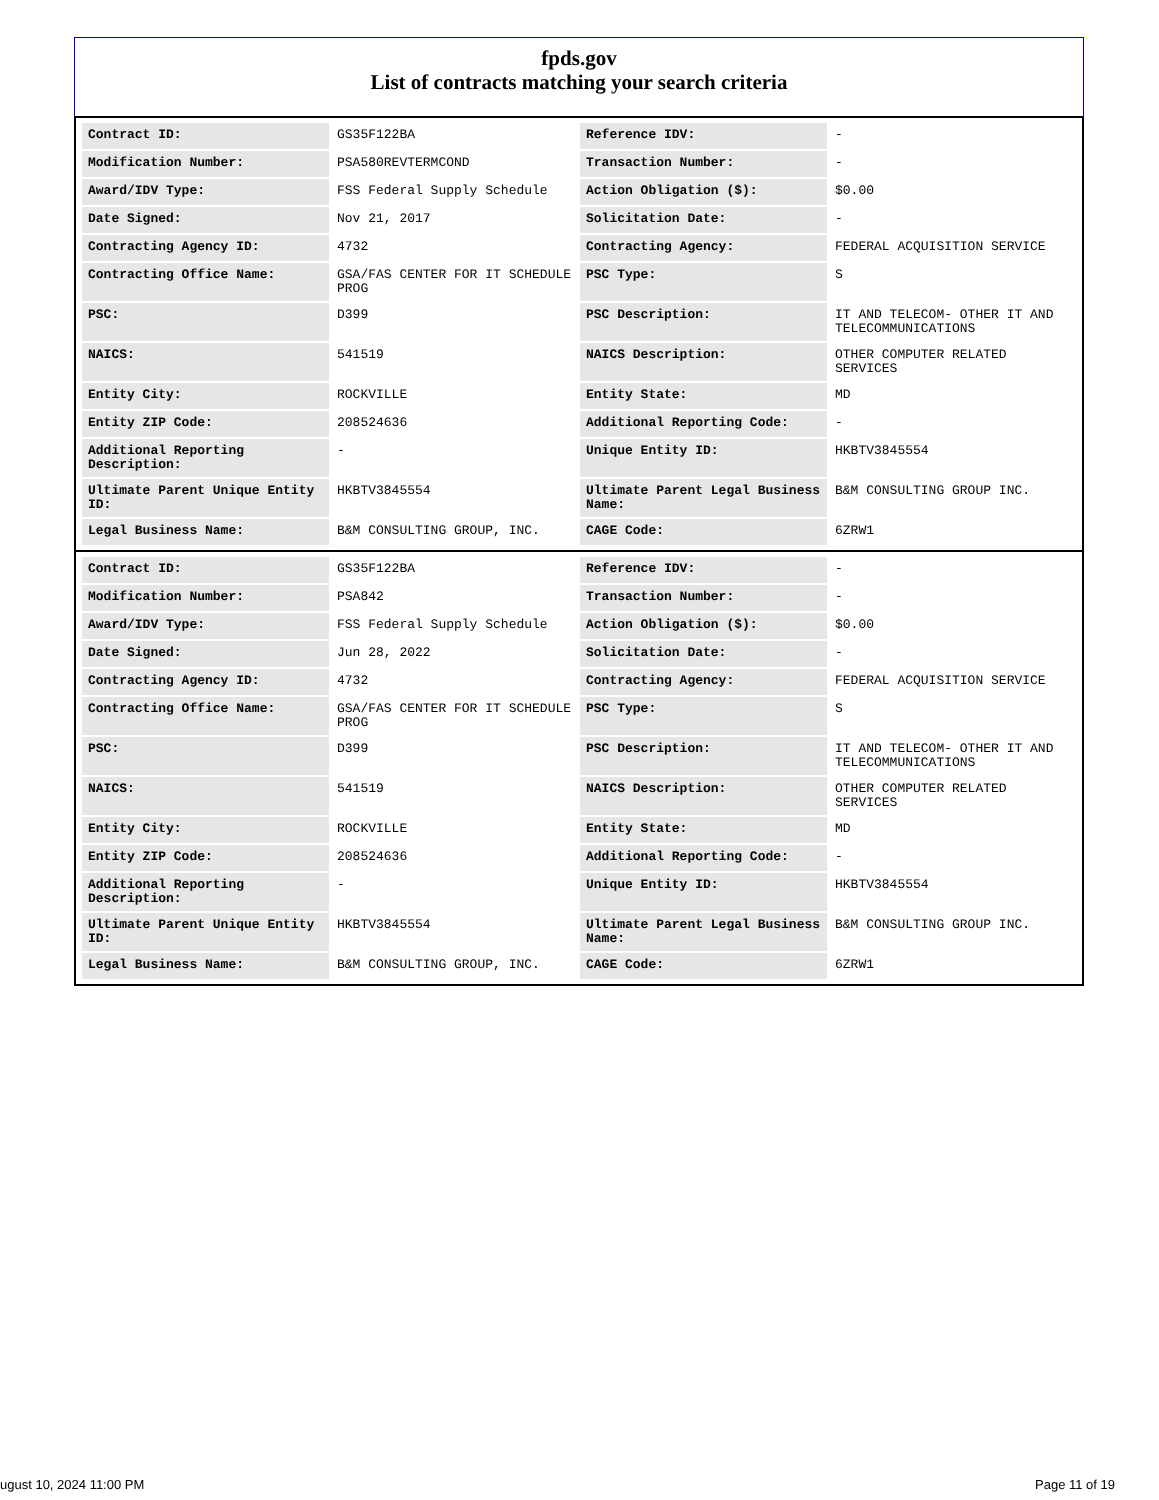fpds.gov
List of contracts matching your search criteria
| Contract ID: | GS35F122BA | Reference IDV: | - |
| Modification Number: | PSA580REVTERMCOND | Transaction Number: | - |
| Award/IDV Type: | FSS Federal Supply Schedule | Action Obligation ($): | $0.00 |
| Date Signed: | Nov 21, 2017 | Solicitation Date: | - |
| Contracting Agency ID: | 4732 | Contracting Agency: | FEDERAL ACQUISITION SERVICE |
| Contracting Office Name: | GSA/FAS CENTER FOR IT SCHEDULE PROG | PSC Type: | S |
| PSC: | D399 | PSC Description: | IT AND TELECOM- OTHER IT AND TELECOMMUNICATIONS |
| NAICS: | 541519 | NAICS Description: | OTHER COMPUTER RELATED SERVICES |
| Entity City: | ROCKVILLE | Entity State: | MD |
| Entity ZIP Code: | 208524636 | Additional Reporting Code: | - |
| Additional Reporting Description: | - | Unique Entity ID: | HKBTV3845554 |
| Ultimate Parent Unique Entity ID: | HKBTV3845554 | Ultimate Parent Legal Business Name: | B&M CONSULTING GROUP INC. |
| Legal Business Name: | B&M CONSULTING GROUP, INC. | CAGE Code: | 6ZRW1 |
| Contract ID: | GS35F122BA | Reference IDV: | - |
| Modification Number: | PSA842 | Transaction Number: | - |
| Award/IDV Type: | FSS Federal Supply Schedule | Action Obligation ($): | $0.00 |
| Date Signed: | Jun 28, 2022 | Solicitation Date: | - |
| Contracting Agency ID: | 4732 | Contracting Agency: | FEDERAL ACQUISITION SERVICE |
| Contracting Office Name: | GSA/FAS CENTER FOR IT SCHEDULE PROG | PSC Type: | S |
| PSC: | D399 | PSC Description: | IT AND TELECOM- OTHER IT AND TELECOMMUNICATIONS |
| NAICS: | 541519 | NAICS Description: | OTHER COMPUTER RELATED SERVICES |
| Entity City: | ROCKVILLE | Entity State: | MD |
| Entity ZIP Code: | 208524636 | Additional Reporting Code: | - |
| Additional Reporting Description: | - | Unique Entity ID: | HKBTV3845554 |
| Ultimate Parent Unique Entity ID: | HKBTV3845554 | Ultimate Parent Legal Business Name: | B&M CONSULTING GROUP INC. |
| Legal Business Name: | B&M CONSULTING GROUP, INC. | CAGE Code: | 6ZRW1 |
ugust 10, 2024 11:00 PM Page 11 of 19